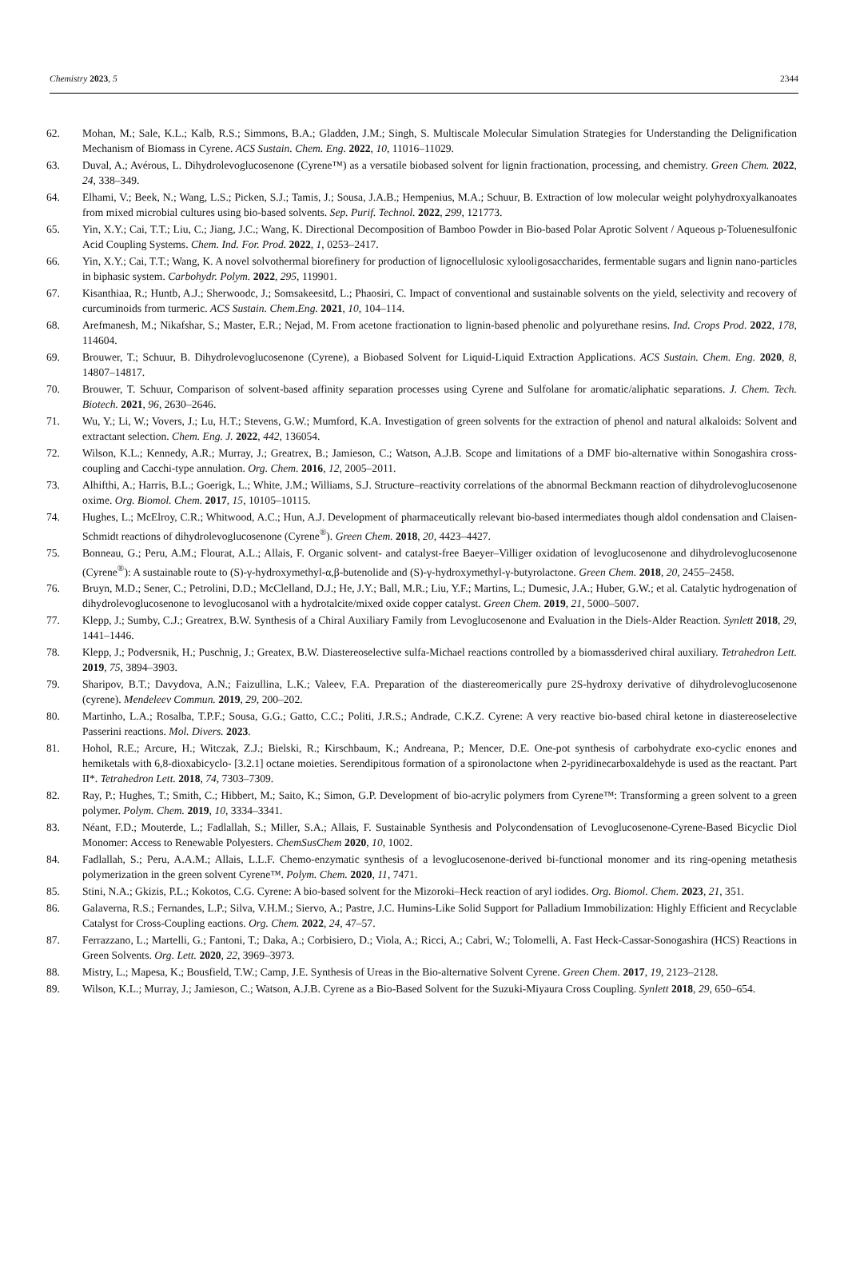Chemistry 2023, 5 2344
62. Mohan, M.; Sale, K.L.; Kalb, R.S.; Simmons, B.A.; Gladden, J.M.; Singh, S. Multiscale Molecular Simulation Strategies for Understanding the Delignification Mechanism of Biomass in Cyrene. ACS Sustain. Chem. Eng. 2022, 10, 11016–11029.
63. Duval, A.; Avérous, L. Dihydrolevoglucosenone (Cyrene™) as a versatile biobased solvent for lignin fractionation, processing, and chemistry. Green Chem. 2022, 24, 338–349.
64. Elhami, V.; Beek, N.; Wang, L.S.; Picken, S.J.; Tamis, J.; Sousa, J.A.B.; Hempenius, M.A.; Schuur, B. Extraction of low molecular weight polyhydroxyalkanoates from mixed microbial cultures using bio-based solvents. Sep. Purif. Technol. 2022, 299, 121773.
65. Yin, X.Y.; Cai, T.T.; Liu, C.; Jiang, J.C.; Wang, K. Directional Decomposition of Bamboo Powder in Bio-based Polar Aprotic Solvent / Aqueous p-Toluenesulfonic Acid Coupling Systems. Chem. Ind. For. Prod. 2022, 1, 0253–2417.
66. Yin, X.Y.; Cai, T.T.; Wang, K. A novel solvothermal biorefinery for production of lignocellulosic xylooligosaccharides, fermentable sugars and lignin nano-particles in biphasic system. Carbohydr. Polym. 2022, 295, 119901.
67. Kisanthiaa, R.; Huntb, A.J.; Sherwoodc, J.; Somsakeesitd, L.; Phaosiri, C. Impact of conventional and sustainable solvents on the yield, selectivity and recovery of curcuminoids from turmeric. ACS Sustain. Chem.Eng. 2021, 10, 104–114.
68. Arefmanesh, M.; Nikafshar, S.; Master, E.R.; Nejad, M. From acetone fractionation to lignin-based phenolic and polyurethane resins. Ind. Crops Prod. 2022, 178, 114604.
69. Brouwer, T.; Schuur, B. Dihydrolevoglucosenone (Cyrene), a Biobased Solvent for Liquid-Liquid Extraction Applications. ACS Sustain. Chem. Eng. 2020, 8, 14807–14817.
70. Brouwer, T. Schuur, Comparison of solvent-based affinity separation processes using Cyrene and Sulfolane for aromatic/aliphatic separations. J. Chem. Tech. Biotech. 2021, 96, 2630–2646.
71. Wu, Y.; Li, W.; Vovers, J.; Lu, H.T.; Stevens, G.W.; Mumford, K.A. Investigation of green solvents for the extraction of phenol and natural alkaloids: Solvent and extractant selection. Chem. Eng. J. 2022, 442, 136054.
72. Wilson, K.L.; Kennedy, A.R.; Murray, J.; Greatrex, B.; Jamieson, C.; Watson, A.J.B. Scope and limitations of a DMF bio-alternative within Sonogashira cross-coupling and Cacchi-type annulation. Org. Chem. 2016, 12, 2005–2011.
73. Alhifthi, A.; Harris, B.L.; Goerigk, L.; White, J.M.; Williams, S.J. Structure–reactivity correlations of the abnormal Beckmann reaction of dihydrolevoglucosenone oxime. Org. Biomol. Chem. 2017, 15, 10105–10115.
74. Hughes, L.; McElroy, C.R.; Whitwood, A.C.; Hun, A.J. Development of pharmaceutically relevant bio-based intermediates though aldol condensation and Claisen-Schmidt reactions of dihydrolevoglucosenone (Cyrene<sup>®</sup>). Green Chem. 2018, 20, 4423–4427.
75. Bonneau, G.; Peru, A.M.; Flourat, A.L.; Allais, F. Organic solvent- and catalyst-free Baeyer–Villiger oxidation of levoglucosenone and dihydrolevoglucosenone (Cyrene<sup>®</sup>): A sustainable route to (S)-γ-hydroxymethyl-α,β-butenolide and (S)-γ-hydroxymethyl-γ-butyrolactone. Green Chem. 2018, 20, 2455–2458.
76. Bruyn, M.D.; Sener, C.; Petrolini, D.D.; McClelland, D.J.; He, J.Y.; Ball, M.R.; Liu, Y.F.; Martins, L.; Dumesic, J.A.; Huber, G.W.; et al. Catalytic hydrogenation of dihydrolevoglucosenone to levoglucosanol with a hydrotalcite/mixed oxide copper catalyst. Green Chem. 2019, 21, 5000–5007.
77. Klepp, J.; Sumby, C.J.; Greatrex, B.W. Synthesis of a Chiral Auxiliary Family from Levoglucosenone and Evaluation in the Diels-Alder Reaction. Synlett 2018, 29, 1441–1446.
78. Klepp, J.; Podversnik, H.; Puschnig, J.; Greatex, B.W. Diastereoselective sulfa-Michael reactions controlled by a biomassderived chiral auxiliary. Tetrahedron Lett. 2019, 75, 3894–3903.
79. Sharipov, B.T.; Davydova, A.N.; Faizullina, L.K.; Valeev, F.A. Preparation of the diastereomerically pure 2S-hydroxy derivative of dihydrolevoglucosenone (cyrene). Mendeleev Commun. 2019, 29, 200–202.
80. Martinho, L.A.; Rosalba, T.P.F.; Sousa, G.G.; Gatto, C.C.; Politi, J.R.S.; Andrade, C.K.Z. Cyrene: A very reactive bio-based chiral ketone in diastereoselective Passerini reactions. Mol. Divers. 2023.
81. Hohol, R.E.; Arcure, H.; Witczak, Z.J.; Bielski, R.; Kirschbaum, K.; Andreana, P.; Mencer, D.E. One-pot synthesis of carbohydrate exo-cyclic enones and hemiketals with 6,8-dioxabicyclo- [3.2.1] octane moieties. Serendipitous formation of a spironolactone when 2-pyridinecarboxaldehyde is used as the reactant. Part II*. Tetrahedron Lett. 2018, 74, 7303–7309.
82. Ray, P.; Hughes, T.; Smith, C.; Hibbert, M.; Saito, K.; Simon, G.P. Development of bio-acrylic polymers from Cyrene™: Transforming a green solvent to a green polymer. Polym. Chem. 2019, 10, 3334–3341.
83. Néant, F.D.; Mouterde, L.; Fadlallah, S.; Miller, S.A.; Allais, F. Sustainable Synthesis and Polycondensation of Levoglucosenone-Cyrene-Based Bicyclic Diol Monomer: Access to Renewable Polyesters. ChemSusChem 2020, 10, 1002.
84. Fadlallah, S.; Peru, A.A.M.; Allais, L.L.F. Chemo-enzymatic synthesis of a levoglucosenone-derived bi-functional monomer and its ring-opening metathesis polymerization in the green solvent Cyrene™. Polym. Chem. 2020, 11, 7471.
85. Stini, N.A.; Gkizis, P.L.; Kokotos, C.G. Cyrene: A bio-based solvent for the Mizoroki–Heck reaction of aryl iodides. Org. Biomol. Chem. 2023, 21, 351.
86. Galaverna, R.S.; Fernandes, L.P.; Silva, V.H.M.; Siervo, A.; Pastre, J.C. Humins-Like Solid Support for Palladium Immobilization: Highly Efficient and Recyclable Catalyst for Cross-Coupling eactions. Org. Chem. 2022, 24, 47–57.
87. Ferrazzano, L.; Martelli, G.; Fantoni, T.; Daka, A.; Corbisiero, D.; Viola, A.; Ricci, A.; Cabri, W.; Tolomelli, A. Fast Heck-Cassar-Sonogashira (HCS) Reactions in Green Solvents. Org. Lett. 2020, 22, 3969–3973.
88. Mistry, L.; Mapesa, K.; Bousfield, T.W.; Camp, J.E. Synthesis of Ureas in the Bio-alternative Solvent Cyrene. Green Chem. 2017, 19, 2123–2128.
89. Wilson, K.L.; Murray, J.; Jamieson, C.; Watson, A.J.B. Cyrene as a Bio-Based Solvent for the Suzuki-Miyaura Cross Coupling. Synlett 2018, 29, 650–654.